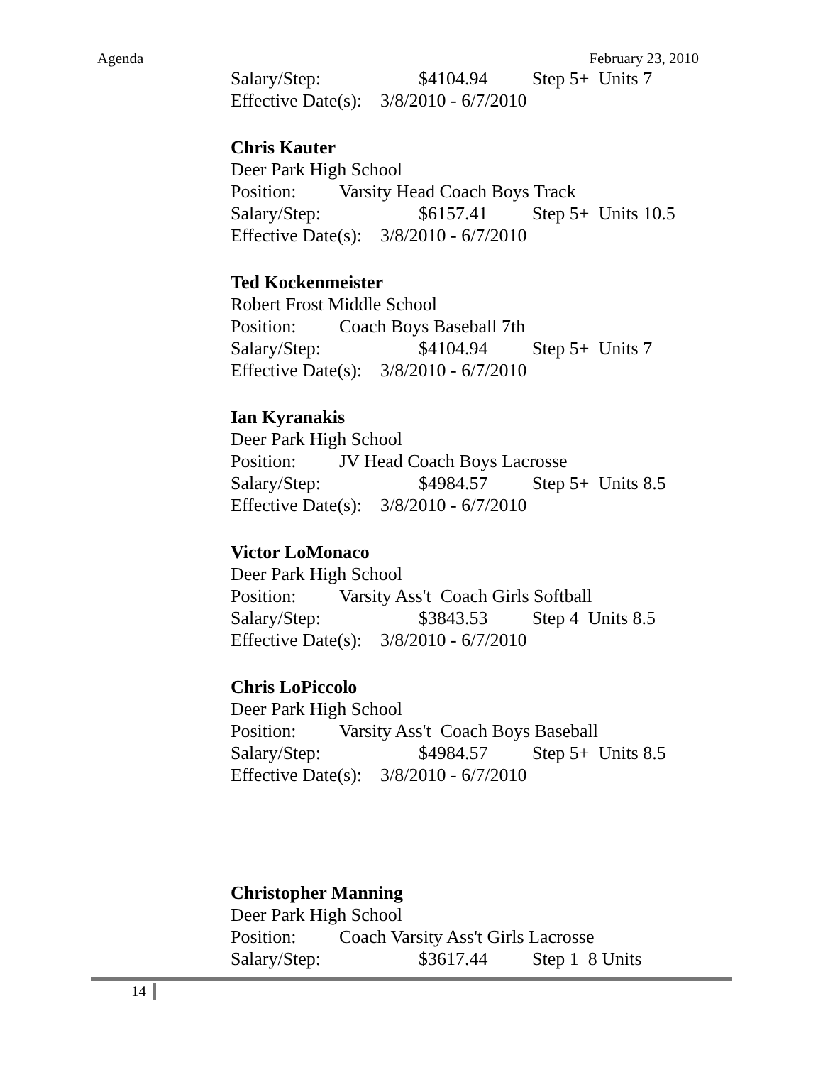Agenda February 23, 2010
Salary/Step: $4104.94 Step 5+ Units 7
Effective Date(s): 3/8/2010 - 6/7/2010
Chris Kauter
Deer Park High School
Position: Varsity Head Coach Boys Track
Salary/Step: $6157.41 Step 5+ Units 10.5
Effective Date(s): 3/8/2010 - 6/7/2010
Ted Kockenmeister
Robert Frost Middle School
Position: Coach Boys Baseball 7th
Salary/Step: $4104.94 Step 5+ Units 7
Effective Date(s): 3/8/2010 - 6/7/2010
Ian Kyranakis
Deer Park High School
Position: JV Head Coach Boys Lacrosse
Salary/Step: $4984.57 Step 5+ Units 8.5
Effective Date(s): 3/8/2010 - 6/7/2010
Victor LoMonaco
Deer Park High School
Position: Varsity Ass't Coach Girls Softball
Salary/Step: $3843.53 Step 4 Units 8.5
Effective Date(s): 3/8/2010 - 6/7/2010
Chris LoPiccolo
Deer Park High School
Position: Varsity Ass't Coach Boys Baseball
Salary/Step: $4984.57 Step 5+ Units 8.5
Effective Date(s): 3/8/2010 - 6/7/2010
Christopher Manning
Deer Park High School
Position: Coach Varsity Ass't Girls Lacrosse
Salary/Step: $3617.44 Step 1 8 Units
14